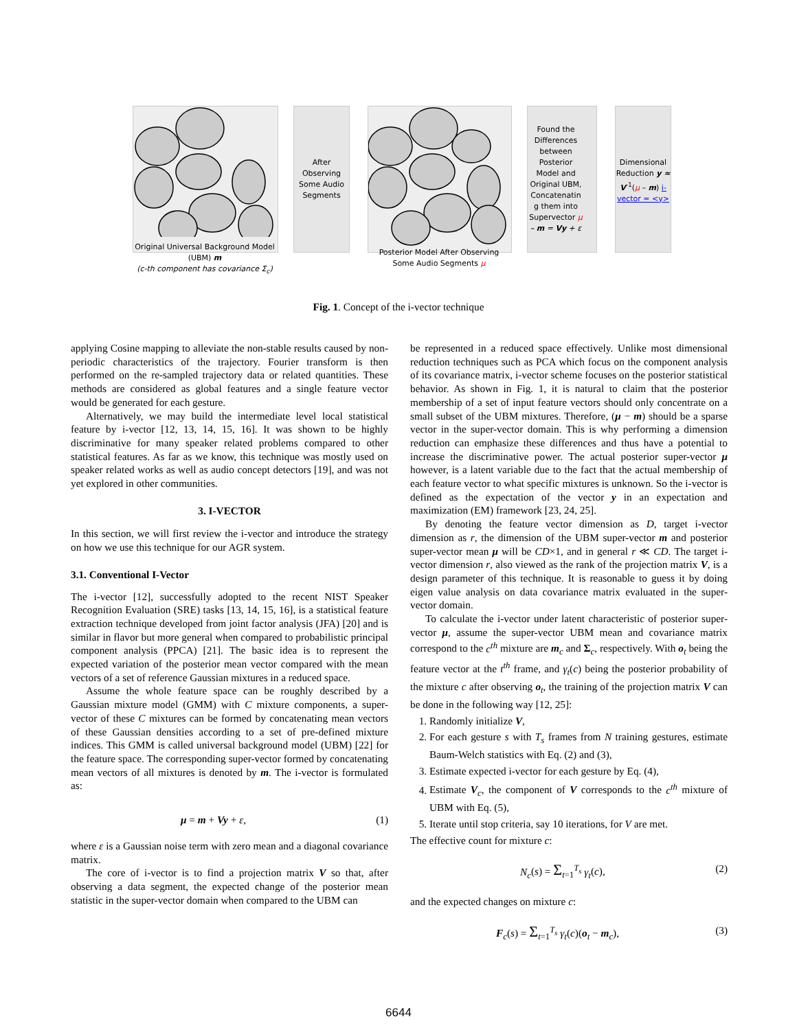Original Universal Background Model (UBM) m
(c-th component has covariance Σ<sub>c</sub>)
After Observing Some Audio Segments
Posterior Model After Observing Some Audio Segments μ
Found the Differences between Posterior Model and Original UBM, Concatenatin g them into Supervector μ – m = Vy + ε
Dimensional Reduction y ≈ V<sup>-1</sup>(μ – m) i-vector = <y>
Fig. 1. Concept of the i-vector technique
applying Cosine mapping to alleviate the non-stable results caused by non-periodic characteristics of the trajectory. Fourier transform is then performed on the re-sampled trajectory data or related quantities. These methods are considered as global features and a single feature vector would be generated for each gesture.
Alternatively, we may build the intermediate level local statistical feature by i-vector [12, 13, 14, 15, 16]. It was shown to be highly discriminative for many speaker related problems compared to other statistical features. As far as we know, this technique was mostly used on speaker related works as well as audio concept detectors [19], and was not yet explored in other communities.
3. I-VECTOR
In this section, we will first review the i-vector and introduce the strategy on how we use this technique for our AGR system.
3.1. Conventional I-Vector
The i-vector [12], successfully adopted to the recent NIST Speaker Recognition Evaluation (SRE) tasks [13, 14, 15, 16], is a statistical feature extraction technique developed from joint factor analysis (JFA) [20] and is similar in flavor but more general when compared to probabilistic principal component analysis (PPCA) [21]. The basic idea is to represent the expected variation of the posterior mean vector compared with the mean vectors of a set of reference Gaussian mixtures in a reduced space.
Assume the whole feature space can be roughly described by a Gaussian mixture model (GMM) with C mixture components, a super-vector of these C mixtures can be formed by concatenating mean vectors of these Gaussian densities according to a set of pre-defined mixture indices. This GMM is called universal background model (UBM) [22] for the feature space. The corresponding super-vector formed by concatenating mean vectors of all mixtures is denoted by m. The i-vector is formulated as:
μ = m + Vy + ε, (1)
where ε is a Gaussian noise term with zero mean and a diagonal covariance matrix.
The core of i-vector is to find a projection matrix V so that, after observing a data segment, the expected change of the posterior mean statistic in the super-vector domain when compared to the UBM can
be represented in a reduced space effectively. Unlike most dimensional reduction techniques such as PCA which focus on the component analysis of its covariance matrix, i-vector scheme focuses on the posterior statistical behavior. As shown in Fig. 1, it is natural to claim that the posterior membership of a set of input feature vectors should only concentrate on a small subset of the UBM mixtures. Therefore, (μ − m) should be a sparse vector in the super-vector domain. This is why performing a dimension reduction can emphasize these differences and thus have a potential to increase the discriminative power. The actual posterior super-vector μ however, is a latent variable due to the fact that the actual membership of each feature vector to what specific mixtures is unknown. So the i-vector is defined as the expectation of the vector y in an expectation and maximization (EM) framework [23, 24, 25].
By denoting the feature vector dimension as D, target i-vector dimension as r, the dimension of the UBM super-vector m and posterior super-vector mean μ will be CD×1, and in general r ≪ CD. The target i-vector dimension r, also viewed as the rank of the projection matrix V, is a design parameter of this technique. It is reasonable to guess it by doing eigen value analysis on data covariance matrix evaluated in the super-vector domain.
To calculate the i-vector under latent characteristic of posterior super-vector μ, assume the super-vector UBM mean and covariance matrix correspond to the c<sup>th</sup> mixture are m<sub>c</sub> and Σ<sub>c</sub>, respectively. With o<sub>t</sub> being the feature vector at the t<sup>th</sup> frame, and γ<sub>t</sub>(c) being the posterior probability of the mixture c after observing o<sub>t</sub>, the training of the projection matrix V can be done in the following way [12, 25]:
1. Randomly initialize V,
2. For each gesture s with T<sub>s</sub> frames from N training gestures, estimate Baum-Welch statistics with Eq. (2) and (3),
3. Estimate expected i-vector for each gesture by Eq. (4),
4. Estimate V<sub>c</sub>, the component of V corresponds to the c<sup>th</sup> mixture of UBM with Eq. (5),
5. Iterate until stop criteria, say 10 iterations, for V are met.
The effective count for mixture c:
N<sub>c</sub>(s) = Σ<sub>t=1</sub><sup>T<sub>s</sub></sup> γ<sub>t</sub>(c), (2)
and the expected changes on mixture c:
F<sub>c</sub>(s) = Σ<sub>t=1</sub><sup>T<sub>s</sub></sup> γ<sub>t</sub>(c)(o<sub>t</sub> − m<sub>c</sub>), (3)
6644